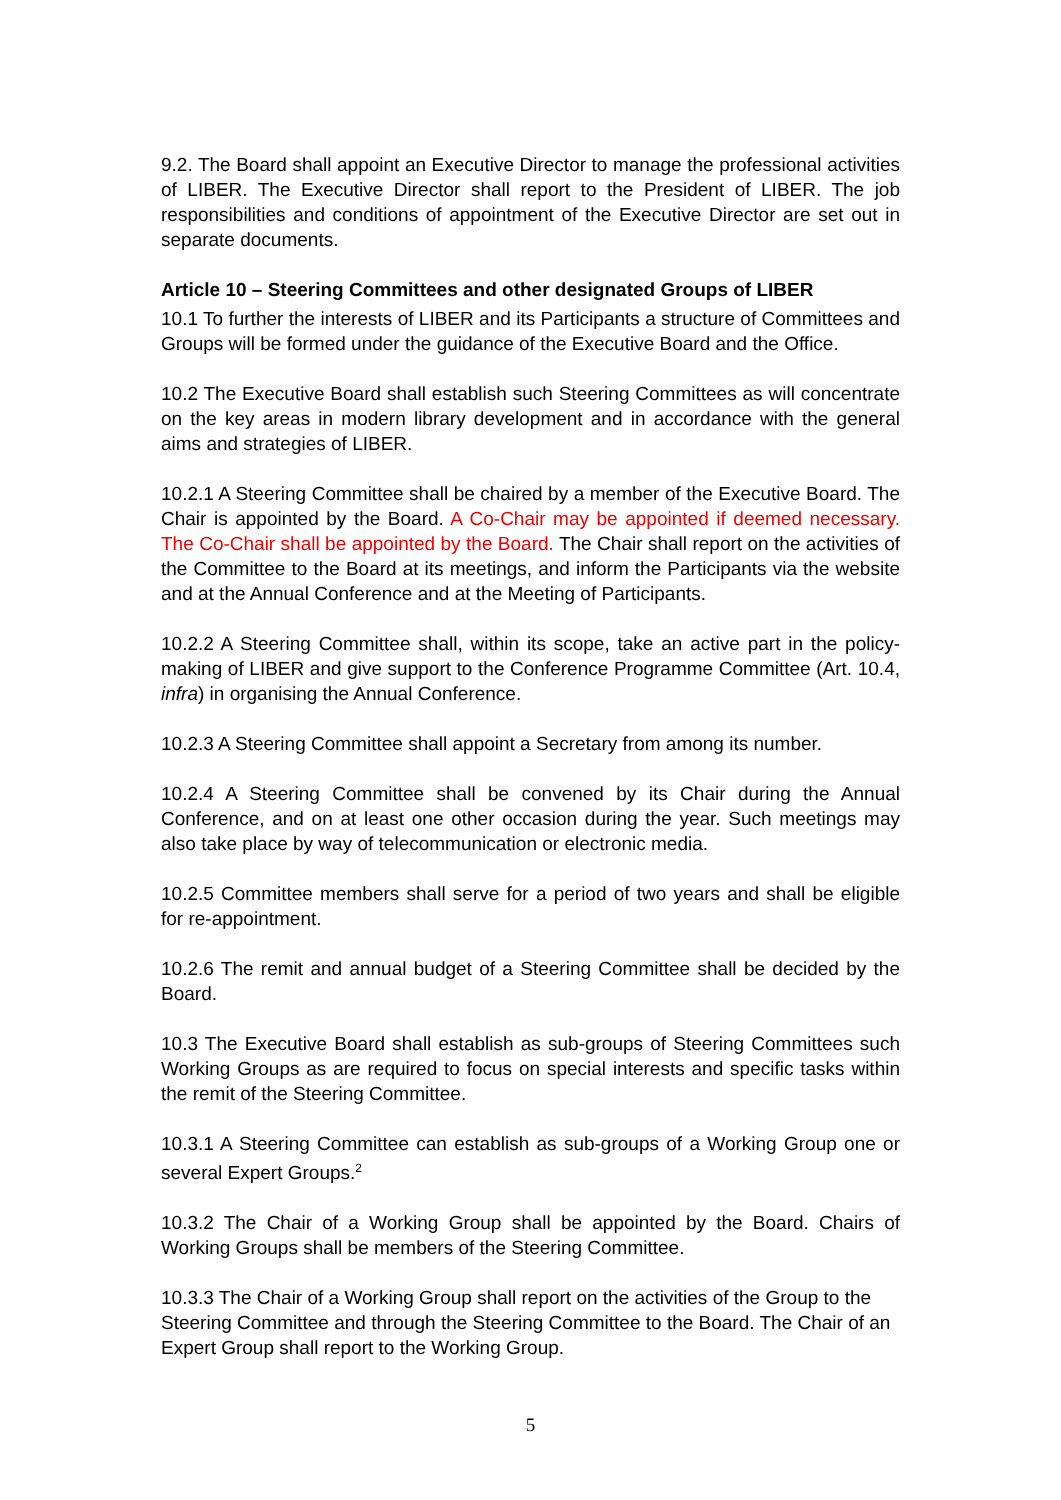9.2. The Board shall appoint an Executive Director to manage the professional activities of LIBER. The Executive Director shall report to the President of LIBER. The job responsibilities and conditions of appointment of the Executive Director are set out in separate documents.
Article 10 – Steering Committees and other designated Groups of LIBER
10.1 To further the interests of LIBER and its Participants a structure of Committees and Groups will be formed under the guidance of the Executive Board and the Office.
10.2 The Executive Board shall establish such Steering Committees as will concentrate on the key areas in modern library development and in accordance with the general aims and strategies of LIBER.
10.2.1 A Steering Committee shall be chaired by a member of the Executive Board. The Chair is appointed by the Board. A Co-Chair may be appointed if deemed necessary. The Co-Chair shall be appointed by the Board. The Chair shall report on the activities of the Committee to the Board at its meetings, and inform the Participants via the website and at the Annual Conference and at the Meeting of Participants.
10.2.2 A Steering Committee shall, within its scope, take an active part in the policy-making of LIBER and give support to the Conference Programme Committee (Art. 10.4, infra) in organising the Annual Conference.
10.2.3 A Steering Committee shall appoint a Secretary from among its number.
10.2.4 A Steering Committee shall be convened by its Chair during the Annual Conference, and on at least one other occasion during the year. Such meetings may also take place by way of telecommunication or electronic media.
10.2.5 Committee members shall serve for a period of two years and shall be eligible for re-appointment.
10.2.6 The remit and annual budget of a Steering Committee shall be decided by the Board.
10.3 The Executive Board shall establish as sub-groups of Steering Committees such Working Groups as are required to focus on special interests and specific tasks within the remit of the Steering Committee.
10.3.1 A Steering Committee can establish as sub-groups of a Working Group one or several Expert Groups.<sup>2</sup>
10.3.2 The Chair of a Working Group shall be appointed by the Board. Chairs of Working Groups shall be members of the Steering Committee.
10.3.3 The Chair of a Working Group shall report on the activities of the Group to the Steering Committee and through the Steering Committee to the Board. The Chair of an Expert Group shall report to the Working Group.
5